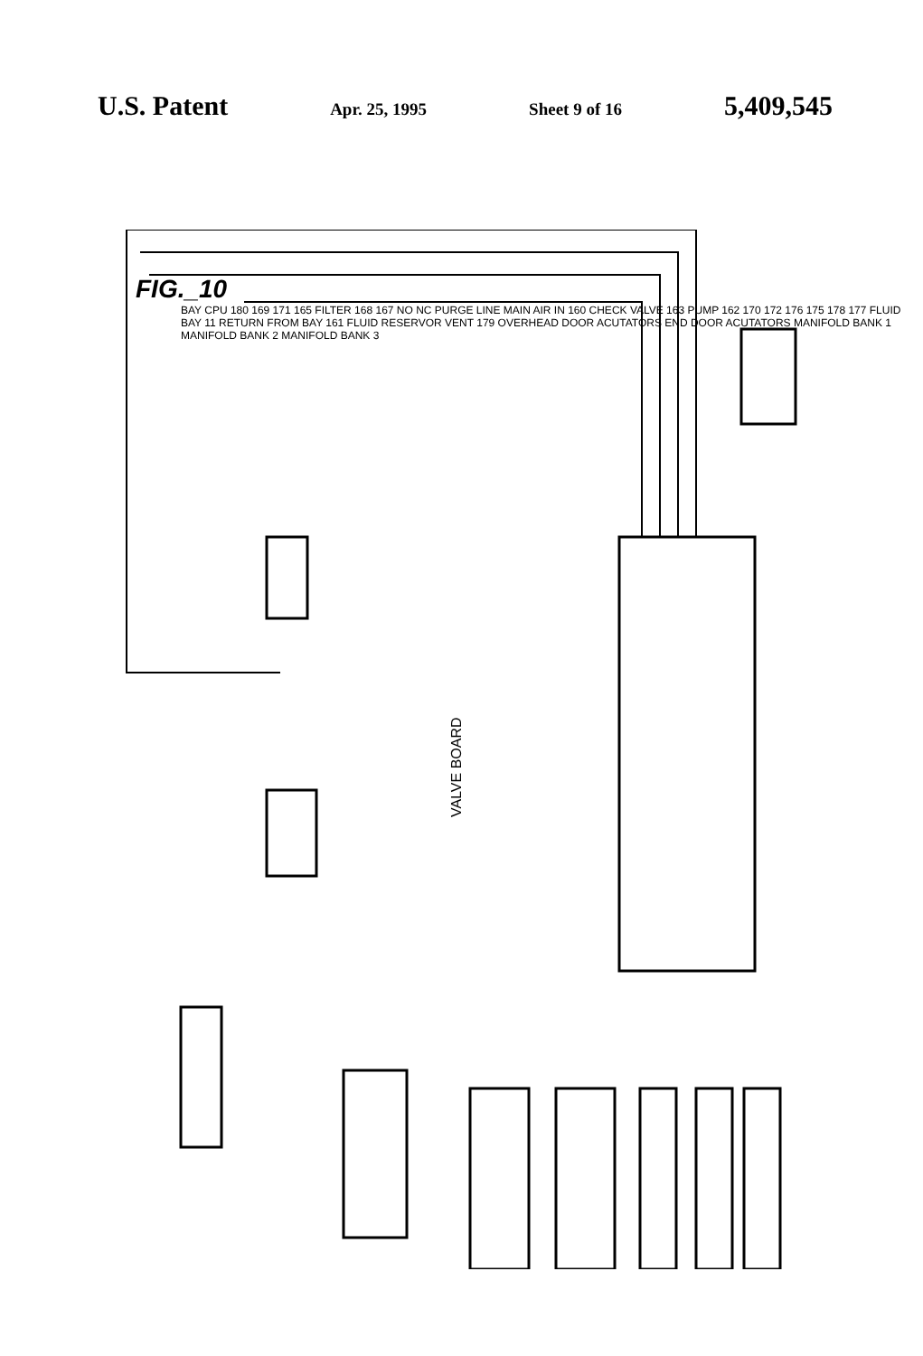U.S. Patent Apr. 25, 1995 Sheet 9 of 16 5,409,545
VALVE BOARD
FIG._10
BAY CPU 180 169 171 165 FILTER 168 167 NO NC PURGE LINE MAIN AIR IN 160 CHECK VALVE 163 PUMP 162 170 172 176 175 178 177 FLUID BAY 11 RETURN FROM BAY 161 FLUID RESERVOR VENT 179 OVERHEAD DOOR ACUTATORS END DOOR ACUTATORS MANIFOLD BANK 1 MANIFOLD BANK 2 MANIFOLD BANK 3